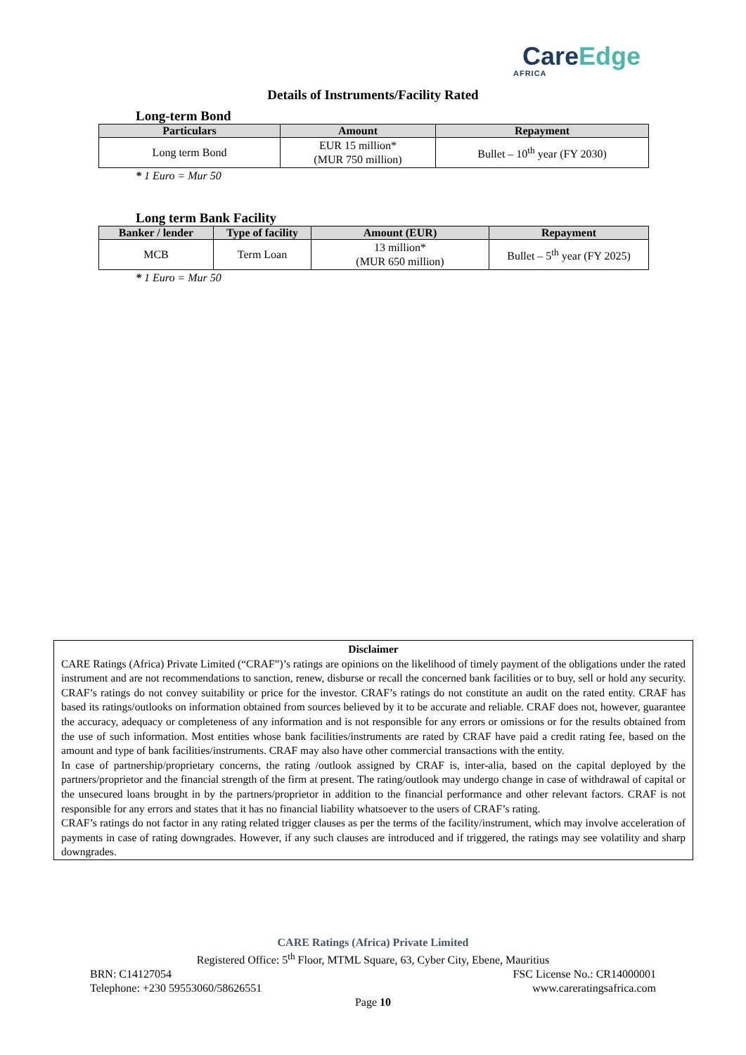CareEdge
AFRICA
Details of Instruments/Facility Rated
Long-term Bond
| Particulars | Amount | Repayment |
| --- | --- | --- |
| Long term Bond | EUR 15 million* (MUR 750 million) | Bullet – 10<sup>th</sup> year (FY 2030) |
* 1 Euro = Mur 50
Long term Bank Facility
| Banker / lender | Type of facility | Amount (EUR) | Repayment |
| --- | --- | --- | --- |
| MCB | Term Loan | 13 million* (MUR 650 million) | Bullet – 5<sup>th</sup> year (FY 2025) |
* 1 Euro = Mur 50
Disclaimer
CARE Ratings (Africa) Private Limited (“CRAF”)’s ratings are opinions on the likelihood of timely payment of the obligations under the rated instrument and are not recommendations to sanction, renew, disburse or recall the concerned bank facilities or to buy, sell or hold any security. CRAF’s ratings do not convey suitability or price for the investor. CRAF’s ratings do not constitute an audit on the rated entity. CRAF has based its ratings/outlooks on information obtained from sources believed by it to be accurate and reliable. CRAF does not, however, guarantee the accuracy, adequacy or completeness of any information and is not responsible for any errors or omissions or for the results obtained from the use of such information. Most entities whose bank facilities/instruments are rated by CRAF have paid a credit rating fee, based on the amount and type of bank facilities/instruments. CRAF may also have other commercial transactions with the entity.
In case of partnership/proprietary concerns, the rating /outlook assigned by CRAF is, inter-alia, based on the capital deployed by the partners/proprietor and the financial strength of the firm at present. The rating/outlook may undergo change in case of withdrawal of capital or the unsecured loans brought in by the partners/proprietor in addition to the financial performance and other relevant factors. CRAF is not responsible for any errors and states that it has no financial liability whatsoever to the users of CRAF’s rating.
CRAF’s ratings do not factor in any rating related trigger clauses as per the terms of the facility/instrument, which may involve acceleration of payments in case of rating downgrades. However, if any such clauses are introduced and if triggered, the ratings may see volatility and sharp downgrades.
CARE Ratings (Africa) Private Limited
Registered Office: 5<sup>th</sup> Floor, MTML Square, 63, Cyber City, Ebene, Mauritius
BRN: C14127054 FSC License No.: CR14000001
Telephone: +230 59553060/58626551 www.careratingsafrica.com
Page 10